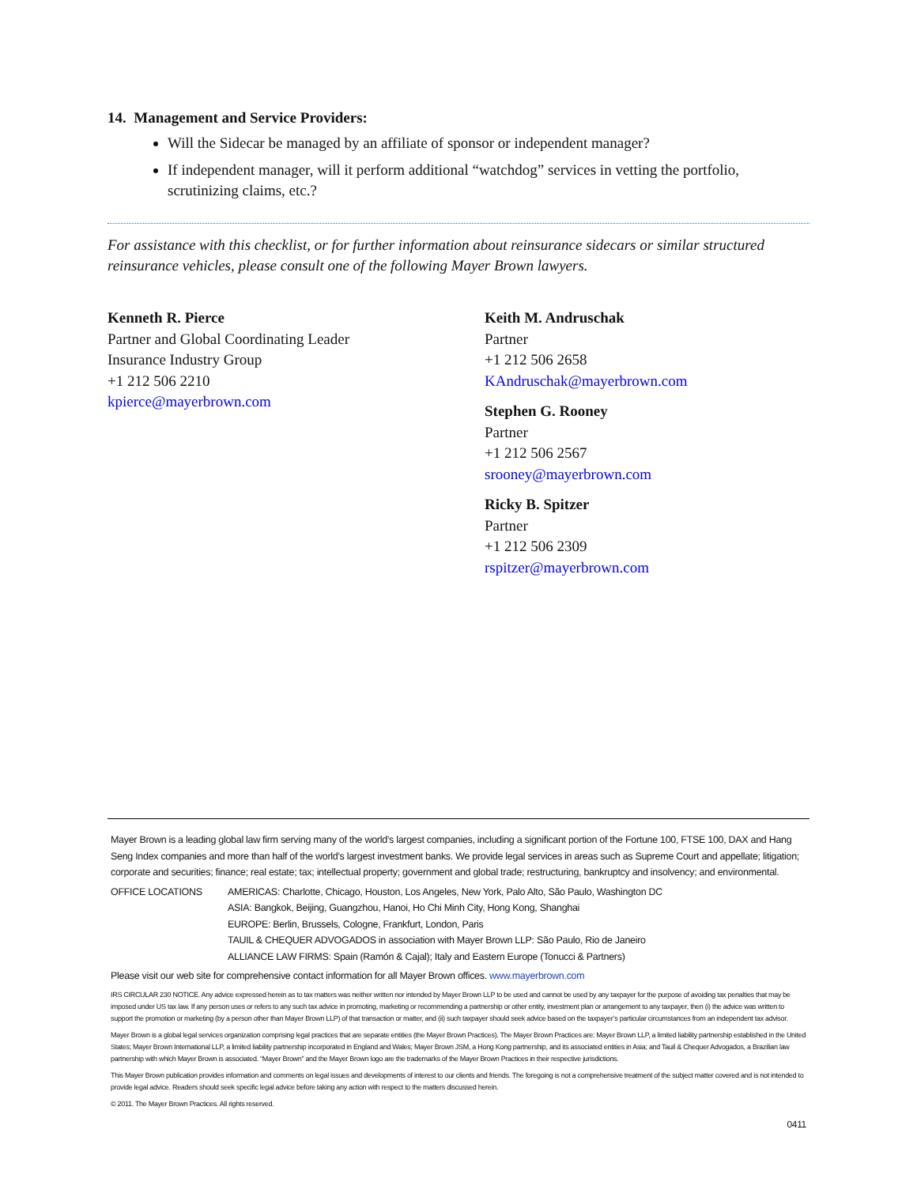14. Management and Service Providers:
Will the Sidecar be managed by an affiliate of sponsor or independent manager?
If independent manager, will it perform additional “watchdog” services in vetting the portfolio, scrutinizing claims, etc.?
For assistance with this checklist, or for further information about reinsurance sidecars or similar structured reinsurance vehicles, please consult one of the following Mayer Brown lawyers.
Kenneth R. Pierce
Partner and Global Coordinating Leader
Insurance Industry Group
+1 212 506 2210
kpierce@mayerbrown.com
Keith M. Andruschak
Partner
+1 212 506 2658
KAndruschak@mayerbrown.com
Stephen G. Rooney
Partner
+1 212 506 2567
srooney@mayerbrown.com
Ricky B. Spitzer
Partner
+1 212 506 2309
rspitzer@mayerbrown.com
Mayer Brown is a leading global law firm serving many of the world’s largest companies, including a significant portion of the Fortune 100, FTSE 100, DAX and Hang Seng Index companies and more than half of the world’s largest investment banks. We provide legal services in areas such as Supreme Court and appellate; litigation; corporate and securities; finance; real estate; tax; intellectual property; government and global trade; restructuring, bankruptcy and insolvency; and environmental.
OFFICE LOCATIONS AMERICAS: Charlotte, Chicago, Houston, Los Angeles, New York, Palo Alto, São Paulo, Washington DC
ASIA: Bangkok, Beijing, Guangzhou, Hanoi, Ho Chi Minh City, Hong Kong, Shanghai
EUROPE: Berlin, Brussels, Cologne, Frankfurt, London, Paris
TAUIL & CHEQUER ADVOGADOS in association with Mayer Brown LLP: São Paulo, Rio de Janeiro
ALLIANCE LAW FIRMS: Spain (Ramón & Cajal); Italy and Eastern Europe (Tonucci & Partners)
Please visit our web site for comprehensive contact information for all Mayer Brown offices. www.mayerbrown.com
IRS CIRCULAR 230 NOTICE. Any advice expressed herein as to tax matters was neither written nor intended by Mayer Brown LLP to be used and cannot be used by any taxpayer for the purpose of avoiding tax penalties that may be imposed under US tax law. If any person uses or refers to any such tax advice in promoting, marketing or recommending a partnership or other entity, investment plan or arrangement to any taxpayer, then (i) the advice was written to support the promotion or marketing (by a person other than Mayer Brown LLP) of that transaction or matter, and (ii) such taxpayer should seek advice based on the taxpayer’s particular circumstances from an independent tax advisor.
Mayer Brown is a global legal services organization comprising legal practices that are separate entities (the Mayer Brown Practices). The Mayer Brown Practices are: Mayer Brown LLP, a limited liability partnership established in the United States; Mayer Brown International LLP, a limited liability partnership incorporated in England and Wales; Mayer Brown JSM, a Hong Kong partnership, and its associated entities in Asia; and Tauil & Chequer Advogados, a Brazilian law partnership with which Mayer Brown is associated. “Mayer Brown” and the Mayer Brown logo are the trademarks of the Mayer Brown Practices in their respective jurisdictions.
This Mayer Brown publication provides information and comments on legal issues and developments of interest to our clients and friends. The foregoing is not a comprehensive treatment of the subject matter covered and is not intended to provide legal advice. Readers should seek specific legal advice before taking any action with respect to the matters discussed herein.
© 2011. The Mayer Brown Practices. All rights reserved.
0411